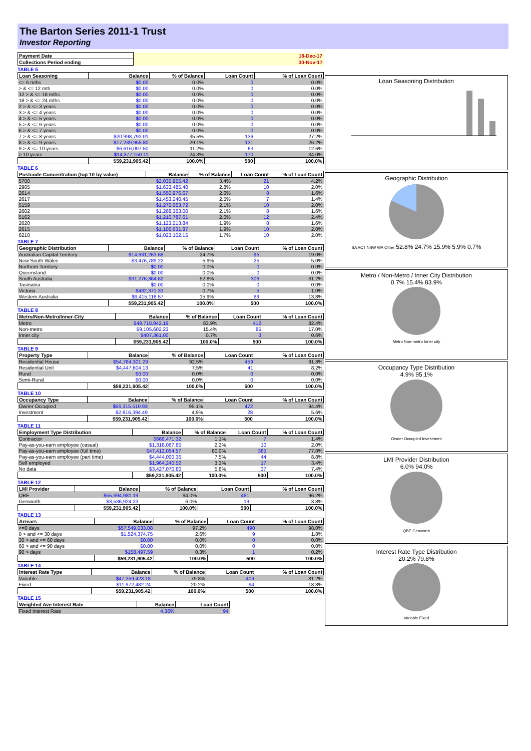The Barton Series 2011-1 Trust
Investor Reporting
| Payment Date | 18-Dec-17 |
| Collections Period ending | 30-Nov-17 |
TABLE 5
| Loan Seasoning | Balance | % of Balance | Loan Count | % of Loan Count |
| --- | --- | --- | --- | --- |
| <= 6 mths | $0.00 | 0.0% | 0 | 0.0% |
| > & <= 12 mth | $0.00 | 0.0% | 0 | 0.0% |
| 12 > & <= 18 mths | $0.00 | 0.0% | 0 | 0.0% |
| 18 > & <= 24 mths | $0.00 | 0.0% | 0 | 0.0% |
| 2 > & <= 3 years | $0.00 | 0.0% | 0 | 0.0% |
| 3 > & <= 4 years | $0.00 | 0.0% | 0 | 0.0% |
| 4 > & <= 5 years | $0.00 | 0.0% | 0 | 0.0% |
| 5 > & <= 6 years | $0.00 | 0.0% | 0 | 0.0% |
| 6 > & <= 7 years | $0.00 | 0.0% | 0 | 0.0% |
| 7 > & <= 8 years | $20,998,792.01 | 35.5% | 136 | 27.2% |
| 8 > & <= 9 years | $17,239,955.80 | 29.1% | 131 | 26.2% |
| 9 > & <= 10 years | $6,616,007.50 | 11.2% | 63 | 12.6% |
| > 10 years | $14,377,150.11 | 24.3% | 170 | 34.0% |
| | $59,231,905.42 | 100.0% | 500 | 100.0% |
TABLE 6
| Postcode Concentration (top 10 by value) | Balance | % of Balance | Loan Count | % of Loan Count |
| --- | --- | --- | --- | --- |
| 5700 | $2,035,955.42 | 3.4% | 21 | 4.2% |
| 2905 | $1,633,485.40 | 2.8% | 10 | 2.0% |
| 2614 | $1,550,976.67 | 2.6% | 8 | 1.6% |
| 2617 | $1,453,240.45 | 2.5% | 7 | 1.4% |
| 5159 | $1,272,063.72 | 2.1% | 10 | 2.0% |
| 2602 | $1,268,363.00 | 2.1% | 8 | 1.6% |
| 5162 | $1,210,787.61 | 2.0% | 12 | 2.4% |
| 2620 | $1,123,213.84 | 1.9% | 8 | 1.6% |
| 2615 | $1,106,631.87 | 1.9% | 10 | 2.0% |
| 6210 | $1,023,102.15 | 1.7% | 10 | 2.0% |
TABLE 7
| Geographic Distribution | Balance | % of Balance | Loan Count | % of Loan Count |
| --- | --- | --- | --- | --- |
| Australian Capital Territory | $14,631,263.68 | 24.7% | 95 | 19.0% |
| New South Wales | $3,476,789.22 | 5.9% | 25 | 5.0% |
| Northern Territory | $0.00 | 0.0% | 0 | 0.0% |
| Queensland | $0.00 | 0.0% | 0 | 0.0% |
| South Australia | $31,276,364.62 | 52.8% | 306 | 61.2% |
| Tasmania | $0.00 | 0.0% | 0 | 0.0% |
| Victoria | $432,371.33 | 0.7% | 5 | 1.0% |
| Western Australia | $9,415,116.57 | 15.9% | 69 | 13.8% |
| | $59,231,905.42 | 100.0% | 500 | 100.0% |
TABLE 8
| Metro/Non-Metro/Inner-City | Balance | % of Balance | Loan Count | % of Loan Count |
| --- | --- | --- | --- | --- |
| Metro | $49,718,942.19 | 83.9% | 412 | 82.4% |
| Non-metro | $9,105,602.23 | 15.4% | 85 | 17.0% |
| Inner city | $407,361.00 | 0.7% | 3 | 0.6% |
| | $59,231,905.42 | 100.0% | 500 | 100.0% |
TABLE 9
| Property Type | Balance | % of Balance | Loan Count | % of Loan Count |
| --- | --- | --- | --- | --- |
| Residential House | $54,784,301.29 | 92.5% | 459 | 91.8% |
| Residential Unit | $4,447,604.13 | 7.5% | 41 | 8.2% |
| Rural | $0.00 | 0.0% | 0 | 0.0% |
| Semi-Rural | $0.00 | 0.0% | 0 | 0.0% |
| | $59,231,905.42 | 100.0% | 500 | 100.0% |
TABLE 10
| Occupancy Type | Balance | % of Balance | Loan Count | % of Loan Count |
| --- | --- | --- | --- | --- |
| Owner Occupied | $56,315,510.93 | 95.1% | 472 | 94.4% |
| Investment | $2,916,394.49 | 4.9% | 28 | 5.6% |
| | $59,231,905.42 | 100.0% | 500 | 100.0% |
TABLE 11
| Employment Type Distribution | Balance | % of Balance | Loan Count | % of Loan Count |
| --- | --- | --- | --- | --- |
| Contractor | $666,471.32 | 1.1% | 7 | 1.4% |
| Pay-as-you-earn employee (casual) | $1,318,067.85 | 2.2% | 10 | 2.0% |
| Pay-as-you-earn employee (full time) | $47,412,054.57 | 80.0% | 385 | 77.0% |
| Pay-as-you-earn employee (part time) | $4,444,000.36 | 7.5% | 44 | 8.8% |
| Self employed | $1,964,240.52 | 3.3% | 17 | 3.4% |
| No data | $3,427,070.80 | 5.8% | 37 | 7.4% |
| | $59,231,905.42 | 100.0% | 500 | 100.0% |
TABLE 12
| LMI Provider | Balance | % of Balance | Loan Count | % of Loan Count |
| --- | --- | --- | --- | --- |
| QBE | $55,694,981.19 | 94.0% | 481 | 96.2% |
| Genworth | $3,536,924.23 | 6.0% | 19 | 3.8% |
| | $59,231,905.42 | 100.0% | 500 | 100.0% |
TABLE 13
| Arrears | Balance | % of Balance | Loan Count | % of Loan Count |
| --- | --- | --- | --- | --- |
| <=0 days | $57,549,033.08 | 97.2% | 490 | 98.0% |
| 0 > and <= 30 days | $1,524,374.75 | 2.6% | 9 | 1.8% |
| 30 > and <= 60 days | $0.00 | 0.0% | 0 | 0.0% |
| 60 > and <= 90 days | $0.00 | 0.0% | 0 | 0.0% |
| 90 > days | $158,497.59 | 0.3% | 1 | 0.2% |
| | $59,231,905.42 | 100.0% | 500 | 100.0% |
TABLE 14
| Interest Rate Type | Balance | % of Balance | Loan Count | % of Loan Count |
| --- | --- | --- | --- | --- |
| Variable | $47,259,423.18 | 79.8% | 406 | 81.2% |
| Fixed | $11,972,482.24 | 20.2% | 94 | 18.8% |
| | $59,231,905.42 | 100.0% | 500 | 100.0% |
TABLE 15
| Weighted Ave Interest Rate | Balance | Loan Count |
| --- | --- | --- |
| Fixed Interest Rate | 4.36% | 94 |
Loan Seasoning Distribution
Geographic Distribution
SA ACT NSW WA Other 52.8% 24.7% 15.9% 5.9% 0.7%
Metro / Non-Metro / Inner City Distribution
0.7% 15.4% 83.9%
Metro Non-metro Inner city
Occupancy Type Distribution
4.9% 95.1%
Owner Occupied Investment
LMI Provider Distribution
6.0% 94.0%
QBE Genworth
Interest Rate Type Distribution
20.2% 79.8%
Variable Fixed